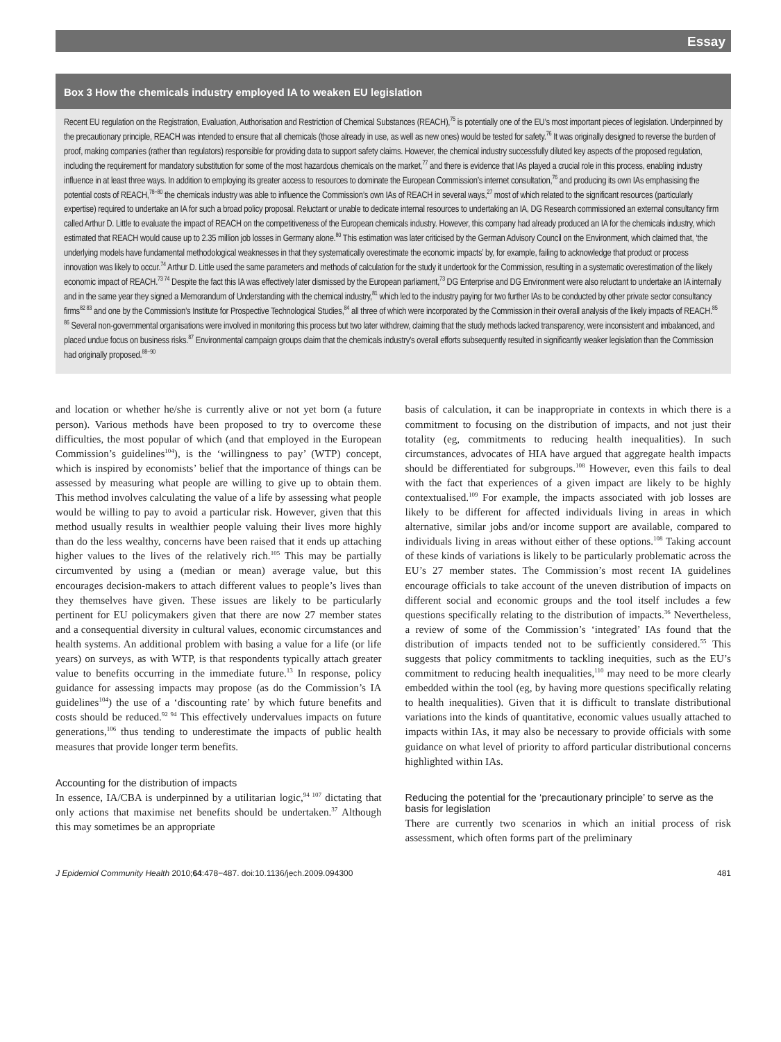Essay
Box 3 How the chemicals industry employed IA to weaken EU legislation
Recent EU regulation on the Registration, Evaluation, Authorisation and Restriction of Chemical Substances (REACH),<sup>75</sup> is potentially one of the EU’s most important pieces of legislation. Underpinned by the precautionary principle, REACH was intended to ensure that all chemicals (those already in use, as well as new ones) would be tested for safety.<sup>76</sup> It was originally designed to reverse the burden of proof, making companies (rather than regulators) responsible for providing data to support safety claims. However, the chemical industry successfully diluted key aspects of the proposed regulation, including the requirement for mandatory substitution for some of the most hazardous chemicals on the market,<sup>77</sup> and there is evidence that IAs played a crucial role in this process, enabling industry influence in at least three ways. In addition to employing its greater access to resources to dominate the European Commission’s internet consultation,<sup>76</sup> and producing its own IAs emphasising the potential costs of REACH,<sup>78−80</sup> the chemicals industry was able to influence the Commission’s own IAs of REACH in several ways,<sup>27</sup> most of which related to the significant resources (particularly expertise) required to undertake an IA for such a broad policy proposal. Reluctant or unable to dedicate internal resources to undertaking an IA, DG Research commissioned an external consultancy firm called Arthur D. Little to evaluate the impact of REACH on the competitiveness of the European chemicals industry. However, this company had already produced an IA for the chemicals industry, which estimated that REACH would cause up to 2.35 million job losses in Germany alone.<sup>80</sup> This estimation was later criticised by the German Advisory Council on the Environment, which claimed that, ‘the underlying models have fundamental methodological weaknesses in that they systematically overestimate the economic impacts’ by, for example, failing to acknowledge that product or process innovation was likely to occur.<sup>74</sup> Arthur D. Little used the same parameters and methods of calculation for the study it undertook for the Commission, resulting in a systematic overestimation of the likely economic impact of REACH.<sup>73 74</sup> Despite the fact this IA was effectively later dismissed by the European parliament,<sup>73</sup> DG Enterprise and DG Environment were also reluctant to undertake an IA internally and in the same year they signed a Memorandum of Understanding with the chemical industry,<sup>81</sup> which led to the industry paying for two further IAs to be conducted by other private sector consultancy firms<sup>82 83</sup> and one by the Commission’s Institute for Prospective Technological Studies,<sup>84</sup> all three of which were incorporated by the Commission in their overall analysis of the likely impacts of REACH.<sup>85 86</sup> Several non-governmental organisations were involved in monitoring this process but two later withdrew, claiming that the study methods lacked transparency, were inconsistent and imbalanced, and placed undue focus on business risks.<sup>87</sup> Environmental campaign groups claim that the chemicals industry’s overall efforts subsequently resulted in significantly weaker legislation than the Commission had originally proposed.<sup>88−90</sup>
and location or whether he/she is currently alive or not yet born (a future person). Various methods have been proposed to try to overcome these difficulties, the most popular of which (and that employed in the European Commission’s guidelines<sup>104</sup>), is the ‘willingness to pay’ (WTP) concept, which is inspired by economists’ belief that the importance of things can be assessed by measuring what people are willing to give up to obtain them. This method involves calculating the value of a life by assessing what people would be willing to pay to avoid a particular risk. However, given that this method usually results in wealthier people valuing their lives more highly than do the less wealthy, concerns have been raised that it ends up attaching higher values to the lives of the relatively rich.<sup>105</sup> This may be partially circumvented by using a (median or mean) average value, but this encourages decision-makers to attach different values to people’s lives than they themselves have given. These issues are likely to be particularly pertinent for EU policymakers given that there are now 27 member states and a consequential diversity in cultural values, economic circumstances and health systems. An additional problem with basing a value for a life (or life years) on surveys, as with WTP, is that respondents typically attach greater value to benefits occurring in the immediate future.<sup>13</sup> In response, policy guidance for assessing impacts may propose (as do the Commission’s IA guidelines<sup>104</sup>) the use of a ‘discounting rate’ by which future benefits and costs should be reduced.<sup>92 94</sup> This effectively undervalues impacts on future generations,<sup>106</sup> thus tending to underestimate the impacts of public health measures that provide longer term benefits.
Accounting for the distribution of impacts
In essence, IA/CBA is underpinned by a utilitarian logic,<sup>94 107</sup> dictating that only actions that maximise net benefits should be undertaken.<sup>37</sup> Although this may sometimes be an appropriate
basis of calculation, it can be inappropriate in contexts in which there is a commitment to focusing on the distribution of impacts, and not just their totality (eg, commitments to reducing health inequalities). In such circumstances, advocates of HIA have argued that aggregate health impacts should be differentiated for subgroups.<sup>108</sup> However, even this fails to deal with the fact that experiences of a given impact are likely to be highly contextualised.<sup>109</sup> For example, the impacts associated with job losses are likely to be different for affected individuals living in areas in which alternative, similar jobs and/or income support are available, compared to individuals living in areas without either of these options.<sup>108</sup> Taking account of these kinds of variations is likely to be particularly problematic across the EU’s 27 member states. The Commission’s most recent IA guidelines encourage officials to take account of the uneven distribution of impacts on different social and economic groups and the tool itself includes a few questions specifically relating to the distribution of impacts.<sup>36</sup> Nevertheless, a review of some of the Commission’s ‘integrated’ IAs found that the distribution of impacts tended not to be sufficiently considered.<sup>55</sup> This suggests that policy commitments to tackling inequities, such as the EU’s commitment to reducing health inequalities,<sup>110</sup> may need to be more clearly embedded within the tool (eg, by having more questions specifically relating to health inequalities). Given that it is difficult to translate distributional variations into the kinds of quantitative, economic values usually attached to impacts within IAs, it may also be necessary to provide officials with some guidance on what level of priority to afford particular distributional concerns highlighted within IAs.
Reducing the potential for the ‘precautionary principle’ to serve as the basis for legislation
There are currently two scenarios in which an initial process of risk assessment, which often forms part of the preliminary
J Epidemiol Community Health 2010;64:478−487. doi:10.1136/jech.2009.094300 481